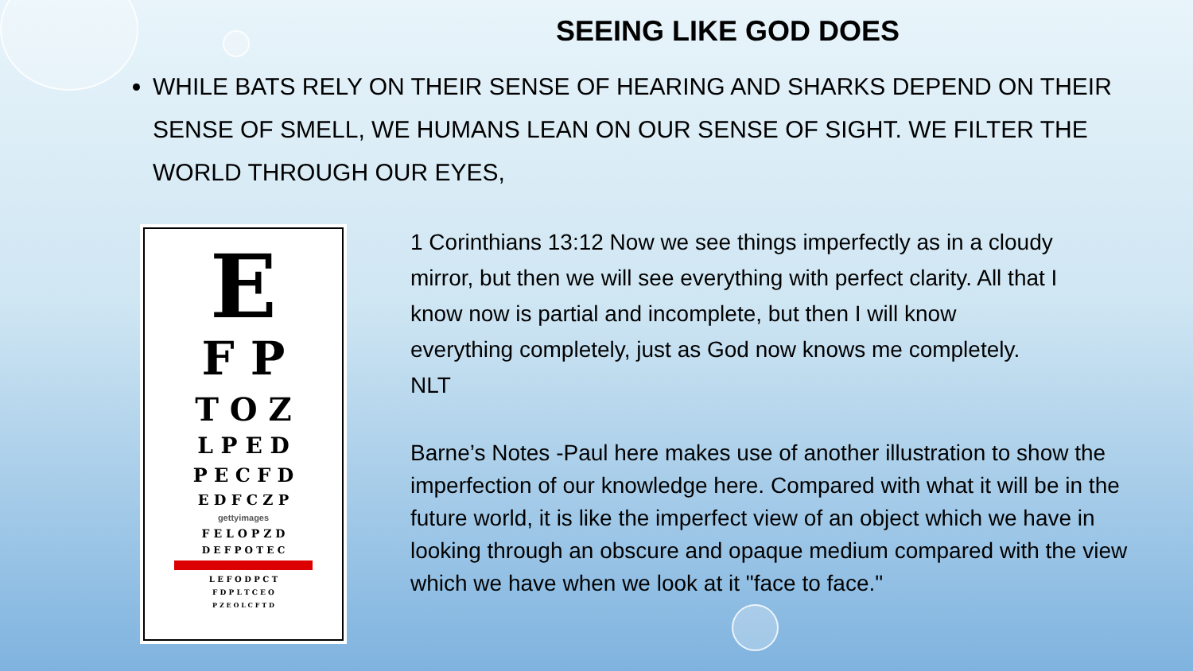SEEING LIKE GOD DOES
WHILE BATS RELY ON THEIR SENSE OF HEARING AND SHARKS DEPEND ON THEIR SENSE OF SMELL, WE HUMANS LEAN ON OUR SENSE OF SIGHT. WE FILTER THE WORLD THROUGH OUR EYES,
E
F P
T O Z
L P E D
P E C F D
E D F C Z P
gettyimages
F E L O P Z D
D E F P O T E C
L E F O D P C T
F D P L T C E O
P Z E O L C F T D
1 Corinthians 13:12 Now we see things imperfectly as in a cloudy mirror, but then we will see everything with perfect clarity. All that I know now is partial and incomplete, but then I will know everything completely, just as God now knows me completely. NLT
Barne’s Notes -Paul here makes use of another illustration to show the imperfection of our knowledge here. Compared with what it will be in the future world, it is like the imperfect view of an object which we have in looking through an obscure and opaque medium compared with the view which we have when we look at it "face to face."